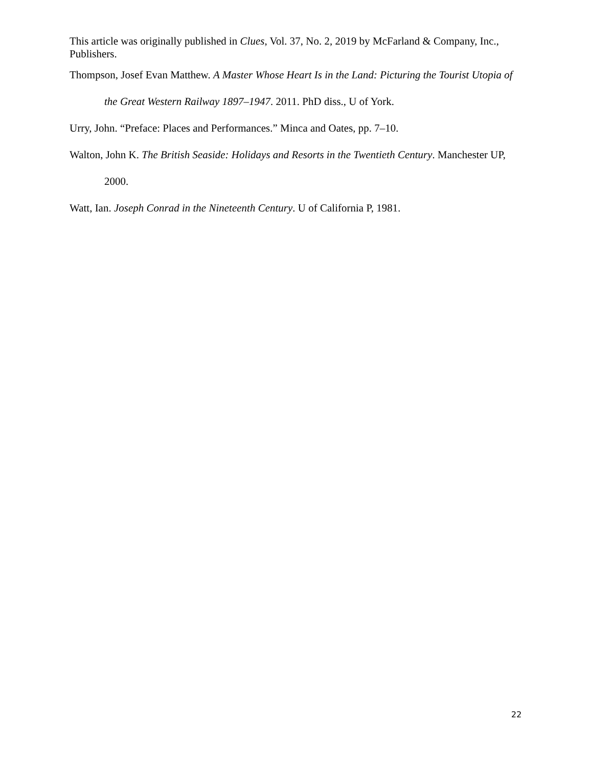This article was originally published in Clues, Vol. 37, No. 2, 2019 by McFarland & Company, Inc., Publishers.
Thompson, Josef Evan Matthew. A Master Whose Heart Is in the Land: Picturing the Tourist Utopia of the Great Western Railway 1897–1947. 2011. PhD diss., U of York.
Urry, John. “Preface: Places and Performances.” Minca and Oates, pp. 7–10.
Walton, John K. The British Seaside: Holidays and Resorts in the Twentieth Century. Manchester UP, 2000.
Watt, Ian. Joseph Conrad in the Nineteenth Century. U of California P, 1981.
22